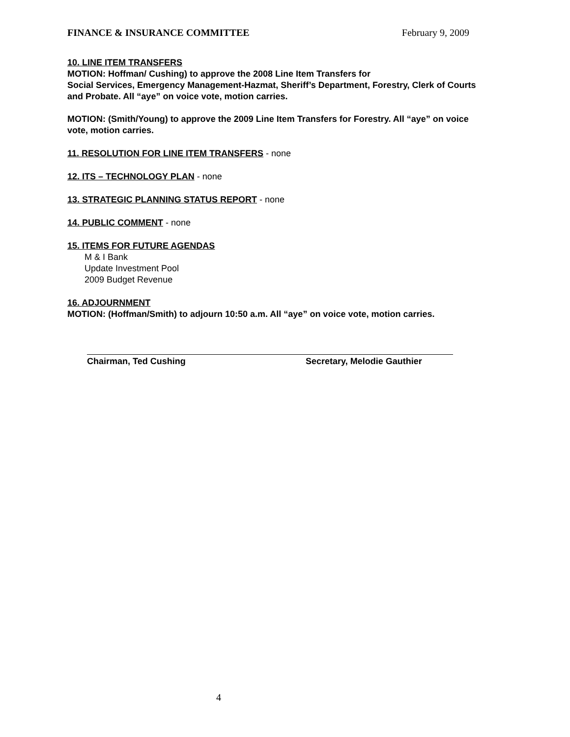FINANCE & INSURANCE COMMITTEE February 9, 2009
10. LINE ITEM TRANSFERS
MOTION: Hoffman/ Cushing) to approve the 2008 Line Item Transfers for
Social Services, Emergency Management-Hazmat, Sheriff’s Department, Forestry, Clerk of Courts and Probate. All “aye” on voice vote, motion carries.
MOTION: (Smith/Young) to approve the 2009 Line Item Transfers for Forestry. All “aye” on voice vote, motion carries.
11. RESOLUTION FOR LINE ITEM TRANSFERS - none
12. ITS – TECHNOLOGY PLAN - none
13. STRATEGIC PLANNING STATUS REPORT - none
14. PUBLIC COMMENT - none
15. ITEMS FOR FUTURE AGENDAS
M & I Bank
Update Investment Pool
2009 Budget Revenue
16. ADJOURNMENT
MOTION: (Hoffman/Smith) to adjourn 10:50 a.m. All “aye” on voice vote, motion carries.
Chairman, Ted Cushing Secretary, Melodie Gauthier
4